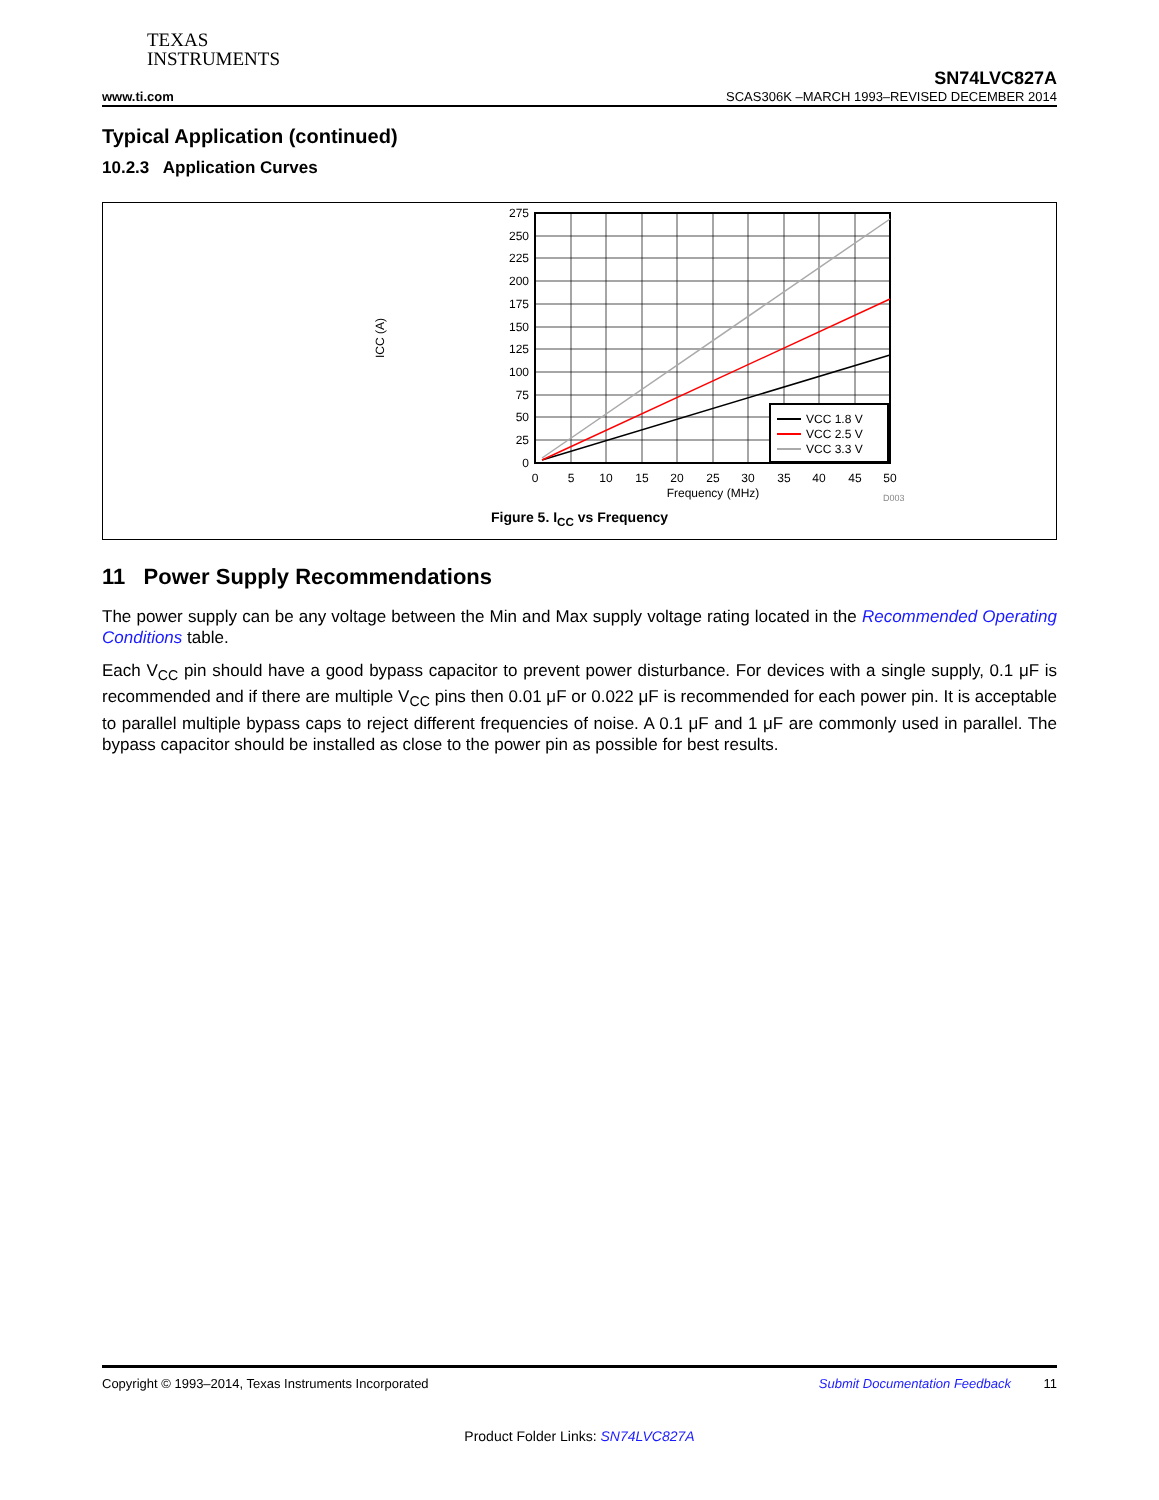TEXAS
INSTRUMENTS
www.ti.com
SN74LVC827A
SCAS306K –MARCH 1993–REVISED DECEMBER 2014
Typical Application (continued)
10.2.3 Application Curves
VCC 1.8 V
VCC 2.5 V
VCC 3.3 V
275
250
225
200
175
150
125
100
75
50
25
0
0
5
10
15
20
25
30
35
40
45
50
Frequency (MHz)
ICC (A)
D003
Figure 5. I<sub>CC</sub> vs Frequency
11 Power Supply Recommendations
The power supply can be any voltage between the Min and Max supply voltage rating located in the Recommended Operating Conditions table.
Each V<sub>CC</sub> pin should have a good bypass capacitor to prevent power disturbance. For devices with a single supply, 0.1 μF is recommended and if there are multiple V<sub>CC</sub> pins then 0.01 μF or 0.022 μF is recommended for each power pin. It is acceptable to parallel multiple bypass caps to reject different frequencies of noise. A 0.1 μF and 1 μF are commonly used in parallel. The bypass capacitor should be installed as close to the power pin as possible for best results.
Copyright © 1993–2014, Texas Instruments Incorporated Submit Documentation Feedback 11
Product Folder Links: SN74LVC827A